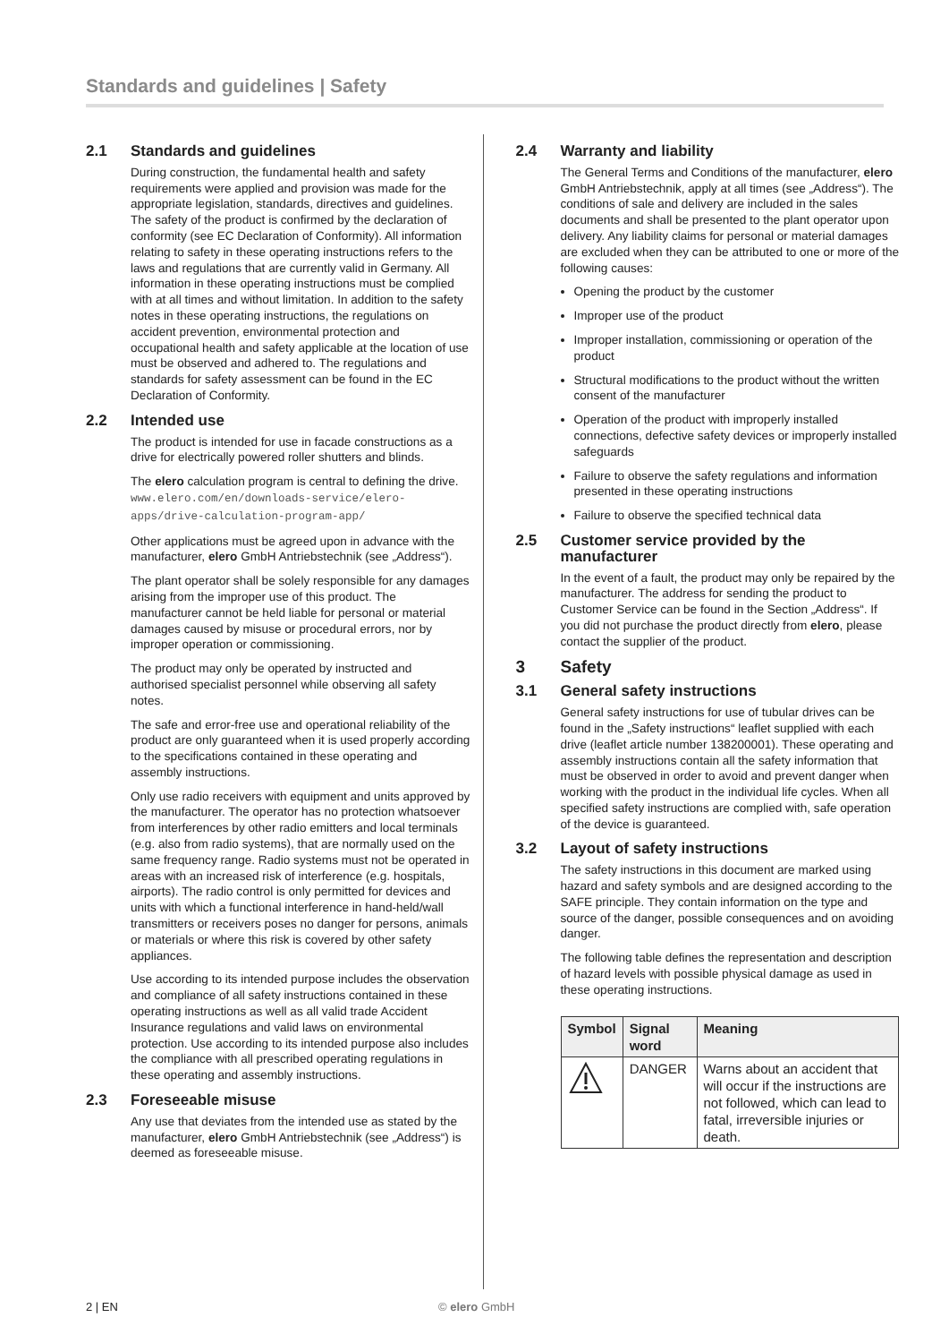Standards and guidelines | Safety
2.1 Standards and guidelines
During construction, the fundamental health and safety requirements were applied and provision was made for the appropriate legislation, standards, directives and guidelines. The safety of the product is confirmed by the declaration of conformity (see EC Declaration of Conformity). All information relating to safety in these operating instructions refers to the laws and regulations that are currently valid in Germany. All information in these operating instructions must be complied with at all times and without limitation. In addition to the safety notes in these operating instructions, the regulations on accident prevention, environmental protection and occupational health and safety applicable at the location of use must be observed and adhered to. The regulations and standards for safety assessment can be found in the EC Declaration of Conformity.
2.2 Intended use
The product is intended for use in facade constructions as a drive for electrically powered roller shutters and blinds.
The elero calculation program is central to defining the drive.
www.elero.com/en/downloads-service/elero-apps/drive-calculation-program-app/
Other applications must be agreed upon in advance with the manufacturer, elero GmbH Antriebstechnik (see „Address“).
The plant operator shall be solely responsible for any damages arising from the improper use of this product. The manufacturer cannot be held liable for personal or material damages caused by misuse or procedural errors, nor by improper operation or commissioning.
The product may only be operated by instructed and authorised specialist personnel while observing all safety notes.
The safe and error-free use and operational reliability of the product are only guaranteed when it is used properly according to the specifications contained in these operating and assembly instructions.
Only use radio receivers with equipment and units approved by the manufacturer. The operator has no protection whatsoever from interferences by other radio emitters and local terminals (e.g. also from radio systems), that are normally used on the same frequency range. Radio systems must not be operated in areas with an increased risk of interference (e.g. hospitals, airports). The radio control is only permitted for devices and units with which a functional interference in hand-held/wall transmitters or receivers poses no danger for persons, animals or materials or where this risk is covered by other safety appliances.
Use according to its intended purpose includes the observation and compliance of all safety instructions contained in these operating instructions as well as all valid trade Accident Insurance regulations and valid laws on environmental protection. Use according to its intended purpose also includes the compliance with all prescribed operating regulations in these operating and assembly instructions.
2.3 Foreseeable misuse
Any use that deviates from the intended use as stated by the manufacturer, elero GmbH Antriebstechnik (see „Address“) is deemed as foreseeable misuse.
2.4 Warranty and liability
The General Terms and Conditions of the manufacturer, elero GmbH Antriebstechnik, apply at all times (see „Address“). The conditions of sale and delivery are included in the sales documents and shall be presented to the plant operator upon delivery. Any liability claims for personal or material damages are excluded when they can be attributed to one or more of the following causes:
Opening the product by the customer
Improper use of the product
Improper installation, commissioning or operation of the product
Structural modifications to the product without the written consent of the manufacturer
Operation of the product with improperly installed connections, defective safety devices or improperly installed safeguards
Failure to observe the safety regulations and information presented in these operating instructions
Failure to observe the specified technical data
2.5 Customer service provided by the manufacturer
In the event of a fault, the product may only be repaired by the manufacturer. The address for sending the product to Customer Service can be found in the Section „Address“. If you did not purchase the product directly from elero, please contact the supplier of the product.
3 Safety
3.1 General safety instructions
General safety instructions for use of tubular drives can be found in the „Safety instructions“ leaflet supplied with each drive (leaflet article number 138200001). These operating and assembly instructions contain all the safety information that must be observed in order to avoid and prevent danger when working with the product in the individual life cycles. When all specified safety instructions are complied with, safe operation of the device is guaranteed.
3.2 Layout of safety instructions
The safety instructions in this document are marked using hazard and safety symbols and are designed according to the SAFE principle. They contain information on the type and source of the danger, possible consequences and on avoiding danger.
The following table defines the representation and description of hazard levels with possible physical damage as used in these operating instructions.
| Symbol | Signal word | Meaning |
| --- | --- | --- |
| | DANGER | Warns about an accident that will occur if the instructions are not followed, which can lead to fatal, irreversible injuries or death. |
2 | EN © elero GmbH